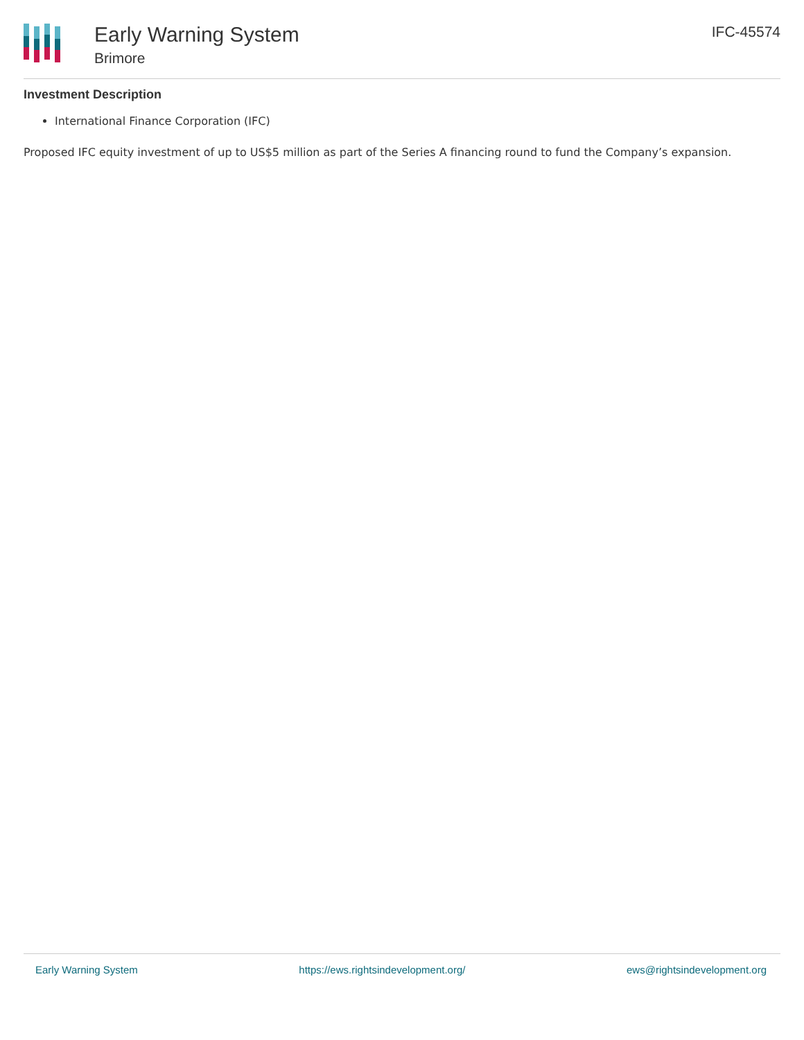Early Warning System
Brimore
IFC-45574
Investment Description
International Finance Corporation (IFC)
Proposed IFC equity investment of up to US$5 million as part of the Series A financing round to fund the Company’s expansion.
Early Warning System https://ews.rightsindevelopment.org/ ews@rightsindevelopment.org